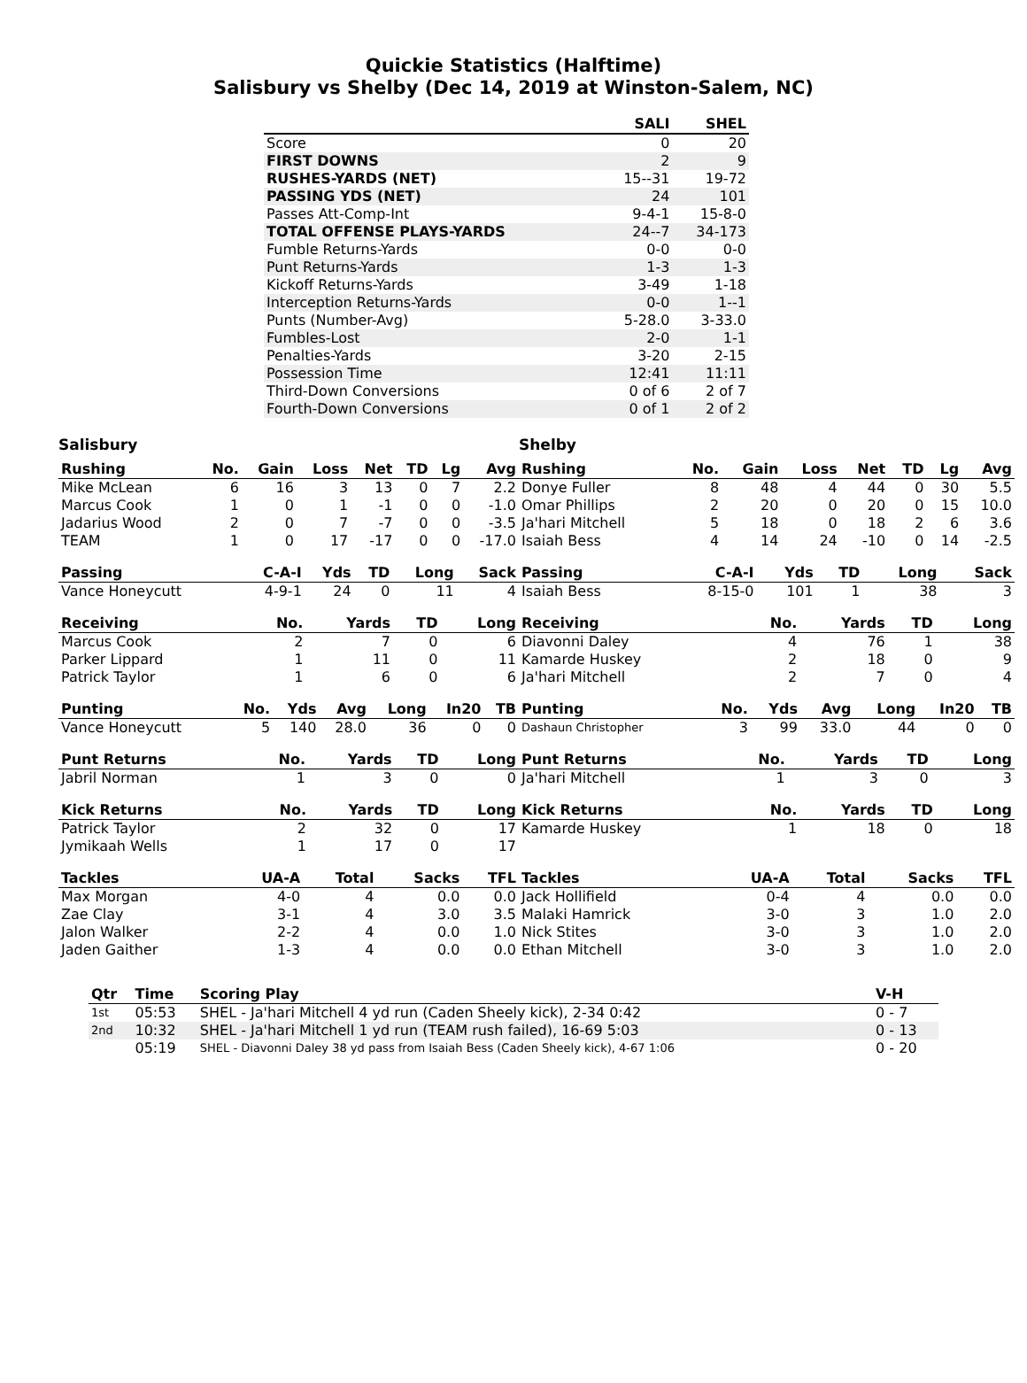Quickie Statistics (Halftime)
Salisbury vs Shelby (Dec 14, 2019 at Winston-Salem, NC)
| | SALI | SHEL |
| --- | --- | --- |
| Score | 0 | 20 |
| FIRST DOWNS | 2 | 9 |
| RUSHES-YARDS (NET) | 15--31 | 19-72 |
| PASSING YDS (NET) | 24 | 101 |
| Passes Att-Comp-Int | 9-4-1 | 15-8-0 |
| TOTAL OFFENSE PLAYS-YARDS | 24--7 | 34-173 |
| Fumble Returns-Yards | 0-0 | 0-0 |
| Punt Returns-Yards | 1-3 | 1-3 |
| Kickoff Returns-Yards | 3-49 | 1-18 |
| Interception Returns-Yards | 0-0 | 1--1 |
| Punts (Number-Avg) | 5-28.0 | 3-33.0 |
| Fumbles-Lost | 2-0 | 1-1 |
| Penalties-Yards | 3-20 | 2-15 |
| Possession Time | 12:41 | 11:11 |
| Third-Down Conversions | 0 of 6 | 2 of 7 |
| Fourth-Down Conversions | 0 of 1 | 2 of 2 |
Salisbury
| Rushing | No. | Gain | Loss | Net | TD | Lg | Avg |
| --- | --- | --- | --- | --- | --- | --- | --- |
| Mike McLean | 6 | 16 | 3 | 13 | 0 | 7 | 2.2 |
| Marcus Cook | 1 | 0 | 1 | -1 | 0 | 0 | -1.0 |
| Jadarius Wood | 2 | 0 | 7 | -7 | 0 | 0 | -3.5 |
| TEAM | 1 | 0 | 17 | -17 | 0 | 0 | -17.0 |
| Passing | C-A-I | Yds | TD | Long | Sack |
| --- | --- | --- | --- | --- | --- |
| Vance Honeycutt | 4-9-1 | 24 | 0 | 11 | 4 |
| Receiving | No. | Yards | TD | Long |
| --- | --- | --- | --- | --- |
| Marcus Cook | 2 | 7 | 0 | 6 |
| Parker Lippard | 1 | 11 | 0 | 11 |
| Patrick Taylor | 1 | 6 | 0 | 6 |
| Punting | No. | Yds | Avg | Long | In20 | TB |
| --- | --- | --- | --- | --- | --- | --- |
| Vance Honeycutt | 5 | 140 | 28.0 | 36 | 0 | 0 |
| Punt Returns | No. | Yards | TD | Long |
| --- | --- | --- | --- | --- |
| Jabril Norman | 1 | 3 | 0 | 0 |
| Kick Returns | No. | Yards | TD | Long |
| --- | --- | --- | --- | --- |
| Patrick Taylor | 2 | 32 | 0 | 17 |
| Jymikaah Wells | 1 | 17 | 0 | 17 |
| Tackles | UA-A | Total | Sacks | TFL |
| --- | --- | --- | --- | --- |
| Max Morgan | 4-0 | 4 | 0.0 | 0.0 |
| Zae Clay | 3-1 | 4 | 3.0 | 3.5 |
| Jalon Walker | 2-2 | 4 | 0.0 | 1.0 |
| Jaden Gaither | 1-3 | 4 | 0.0 | 0.0 |
Shelby
| Rushing | No. | Gain | Loss | Net | TD | Lg | Avg |
| --- | --- | --- | --- | --- | --- | --- | --- |
| Donye Fuller | 8 | 48 | 4 | 44 | 0 | 30 | 5.5 |
| Omar Phillips | 2 | 20 | 0 | 20 | 0 | 15 | 10.0 |
| Ja'hari Mitchell | 5 | 18 | 0 | 18 | 2 | 6 | 3.6 |
| Isaiah Bess | 4 | 14 | 24 | -10 | 0 | 14 | -2.5 |
| Passing | C-A-I | Yds | TD | Long | Sack |
| --- | --- | --- | --- | --- | --- |
| Isaiah Bess | 8-15-0 | 101 | 1 | 38 | 3 |
| Receiving | No. | Yards | TD | Long |
| --- | --- | --- | --- | --- |
| Diavonni Daley | 4 | 76 | 1 | 38 |
| Kamarde Huskey | 2 | 18 | 0 | 9 |
| Ja'hari Mitchell | 2 | 7 | 0 | 4 |
| Punting | No. | Yds | Avg | Long | In20 | TB |
| --- | --- | --- | --- | --- | --- | --- |
| Dashaun Christopher | 3 | 99 | 33.0 | 44 | 0 | 0 |
| Punt Returns | No. | Yards | TD | Long |
| --- | --- | --- | --- | --- |
| Ja'hari Mitchell | 1 | 3 | 0 | 3 |
| Kick Returns | No. | Yards | TD | Long |
| --- | --- | --- | --- | --- |
| Kamarde Huskey | 1 | 18 | 0 | 18 |
| Tackles | UA-A | Total | Sacks | TFL |
| --- | --- | --- | --- | --- |
| Jack Hollifield | 0-4 | 4 | 0.0 | 0.0 |
| Malaki Hamrick | 3-0 | 3 | 1.0 | 2.0 |
| Nick Stites | 3-0 | 3 | 1.0 | 2.0 |
| Ethan Mitchell | 3-0 | 3 | 1.0 | 2.0 |
| Qtr | Time | Scoring Play | V-H |
| --- | --- | --- | --- |
| 1st | 05:53 | SHEL - Ja'hari Mitchell 4 yd run (Caden Sheely kick), 2-34 0:42 | 0 - 7 |
| 2nd | 10:32 | SHEL - Ja'hari Mitchell 1 yd run (TEAM rush failed), 16-69 5:03 | 0 - 13 |
| | 05:19 | SHEL - Diavonni Daley 38 yd pass from Isaiah Bess (Caden Sheely kick), 4-67 1:06 | 0 - 20 |